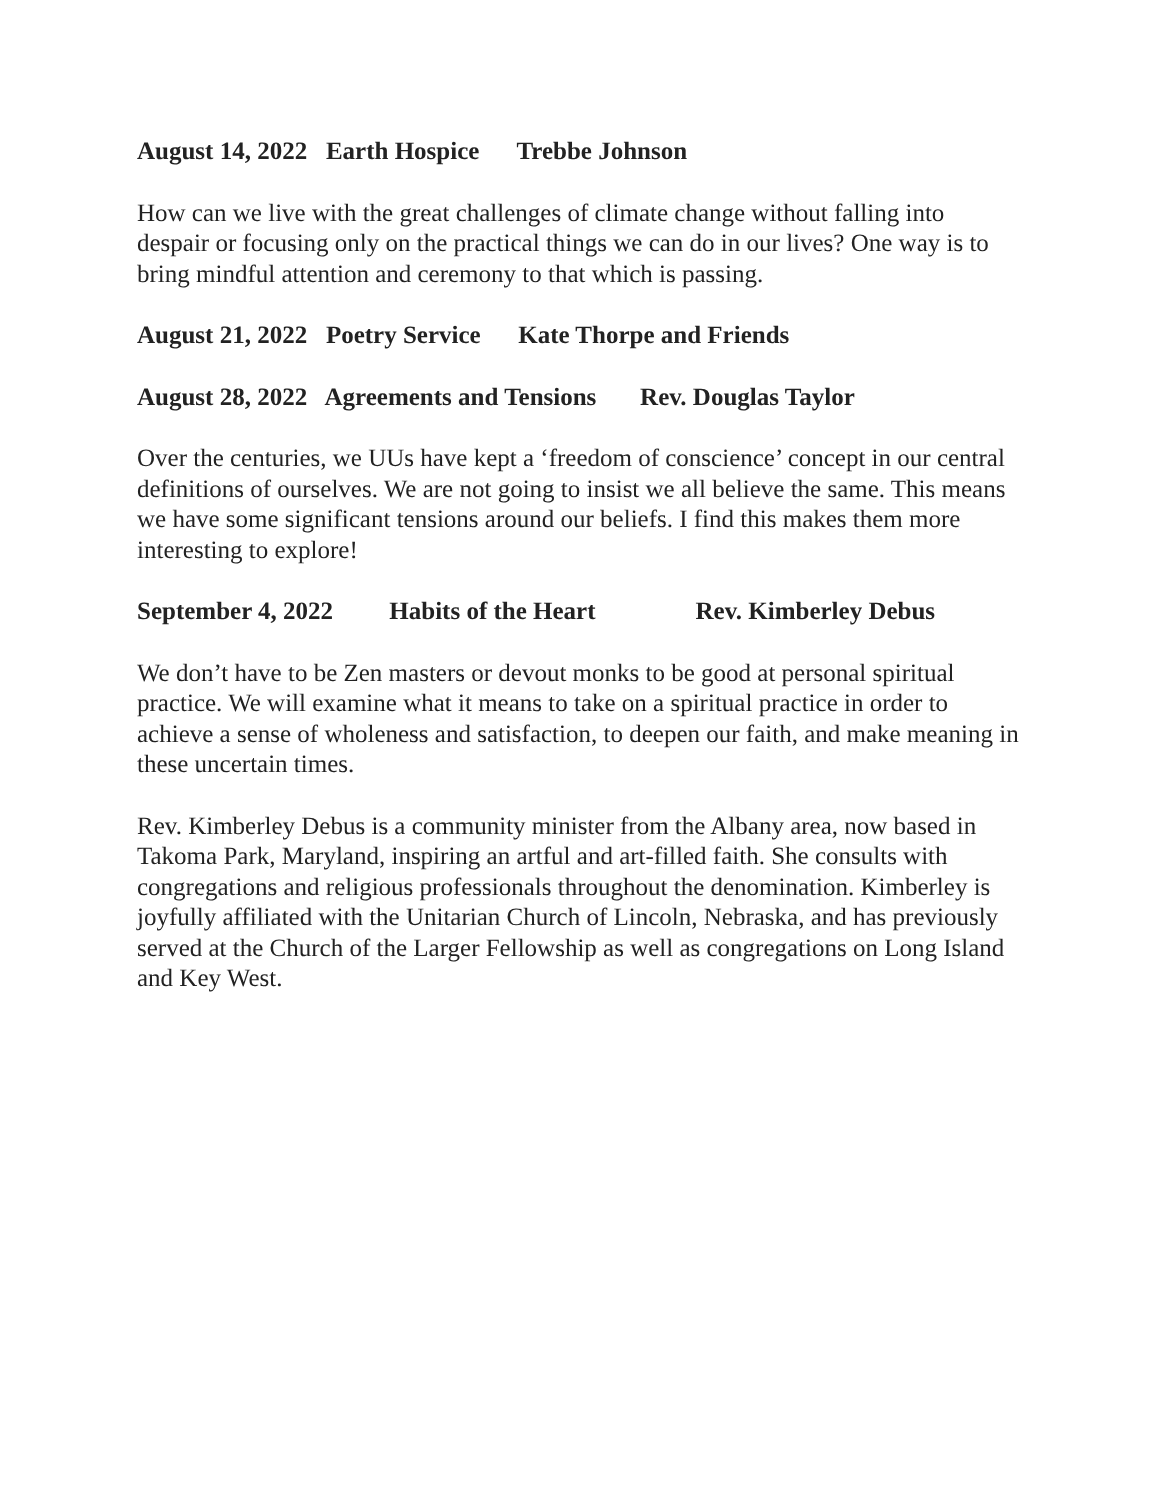August 14, 2022 Earth Hospice Trebbe Johnson
How can we live with the great challenges of climate change without falling into despair or focusing only on the practical things we can do in our lives? One way is to bring mindful attention and ceremony to that which is passing.
August 21, 2022 Poetry Service Kate Thorpe and Friends
August 28, 2022 Agreements and Tensions Rev. Douglas Taylor
Over the centuries, we UUs have kept a ‘freedom of conscience’ concept in our central definitions of ourselves. We are not going to insist we all believe the same. This means we have some significant tensions around our beliefs. I find this makes them more interesting to explore!
September 4, 2022 Habits of the Heart Rev. Kimberley Debus
We don’t have to be Zen masters or devout monks to be good at personal spiritual practice. We will examine what it means to take on a spiritual practice in order to achieve a sense of wholeness and satisfaction, to deepen our faith, and make meaning in these uncertain times.
Rev. Kimberley Debus is a community minister from the Albany area, now based in Takoma Park, Maryland, inspiring an artful and art-filled faith. She consults with congregations and religious professionals throughout the denomination. Kimberley is joyfully affiliated with the Unitarian Church of Lincoln, Nebraska, and has previously served at the Church of the Larger Fellowship as well as congregations on Long Island and Key West.